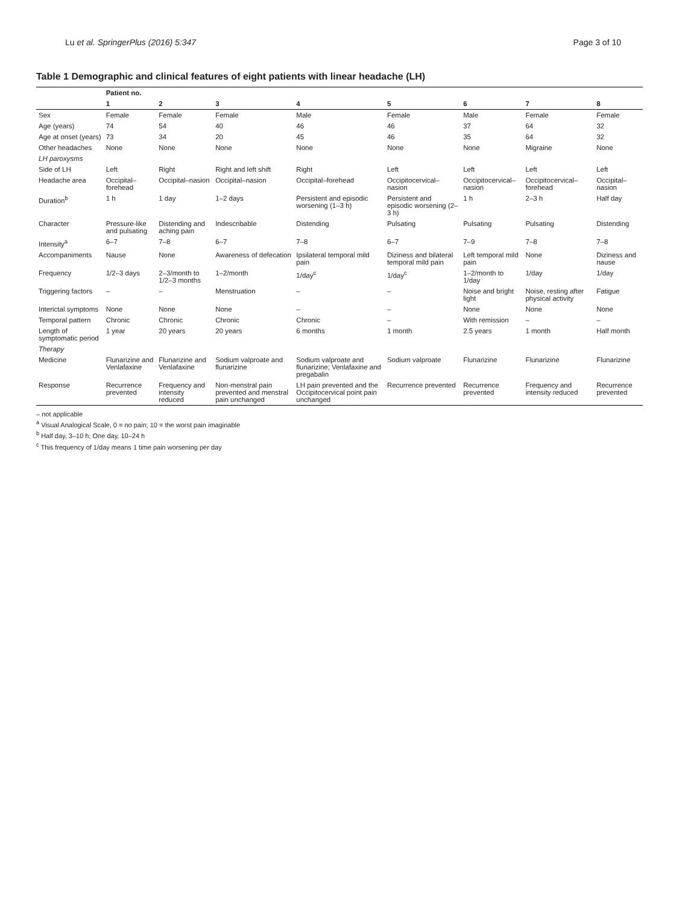Lu et al. SpringerPlus (2016) 5:347 Page 3 of 10
Table 1 Demographic and clinical features of eight patients with linear headache (LH)
| | Patient no. | | | | | | | |
| --- | --- | --- | --- | --- | --- | --- | --- | --- |
| | 1 | 2 | 3 | 4 | 5 | 6 | 7 | 8 |
| Sex | Female | Female | Female | Male | Female | Male | Female | Female |
| Age (years) | 74 | 54 | 40 | 46 | 46 | 37 | 64 | 32 |
| Age at onset (years) | 73 | 34 | 20 | 45 | 46 | 35 | 64 | 32 |
| Other headaches | None | None | None | None | None | None | Migraine | None |
| LH paroxysms | | | | | | | | |
| Side of LH | Left | Right | Right and left shift | Right | Left | Left | Left | Left |
| Headache area | Occipital–forehead | Occipital–nasion | Occipital–nasion | Occipital–forehead | Occipitocervical–nasion | Occipitocervical–nasion | Occipitocervical–forehead | Occipital–nasion |
| Duration<sup>b</sup> | 1 h | 1 day | 1–2 days | Persistent and episodic worsening (1–3 h) | Persistent and episodic worsening (2–3 h) | 1 h | 2–3 h | Half day |
| Character | Pressure-like and pulsating | Distending and aching pain | Indescribable | Distending | Pulsating | Pulsating | Pulsating | Distending |
| Intensity<sup>a</sup> | 6–7 | 7–8 | 6–7 | 7–8 | 6–7 | 7–9 | 7–8 | 7–8 |
| Accompaniments | Nause | None | Awareness of defecation | Ipsilateral temporal mild pain | Diziness and bilateral temporal mild pain | Left temporal mild pain | None | Diziness and nause |
| Frequency | 1/2–3 days | 2–3/month to 1/2–3 months | 1–2/month | 1/day<sup>c</sup> | 1/day<sup>c</sup> | 1–2/month to 1/day | 1/day | 1/day |
| Triggering factors | – | – | Menstruation | – | – | Noise and bright light | Noise, resting after physical activity | Fatigue |
| Interictal symptoms | None | None | None | – | – | None | None | None |
| Temporal pattern | Chronic | Chronic | Chronic | Chronic | – | With remission | – | – |
| Length of symptomatic period | 1 year | 20 years | 20 years | 6 months | 1 month | 2.5 years | 1 month | Half month |
| Therapy | | | | | | | | |
| Medicine | Flunarizine and Venlafaxine | Flunarizine and Venlafaxine | Sodium valproate and flunarizine | Sodium valproate and flunarizine; Venlafaxine and pregabalin | Sodium valproate | Flunarizine | Flunarizine | Flunarizine |
| Response | Recurrence prevented | Frequency and intensity reduced | Non-menstral pain prevented and menstral pain unchanged | LH pain prevented and the Occipitocervical point pain unchanged | Recurrence prevented | Recurrence prevented | Frequency and intensity reduced | Recurrence prevented |
– not applicable
<sup>a</sup> Visual Analogical Scale, 0 = no pain; 10 = the worst pain imaginable
<sup>b</sup> Half day, 3–10 h; One day, 10–24 h
<sup>c</sup> This frequency of 1/day means 1 time pain worsening per day